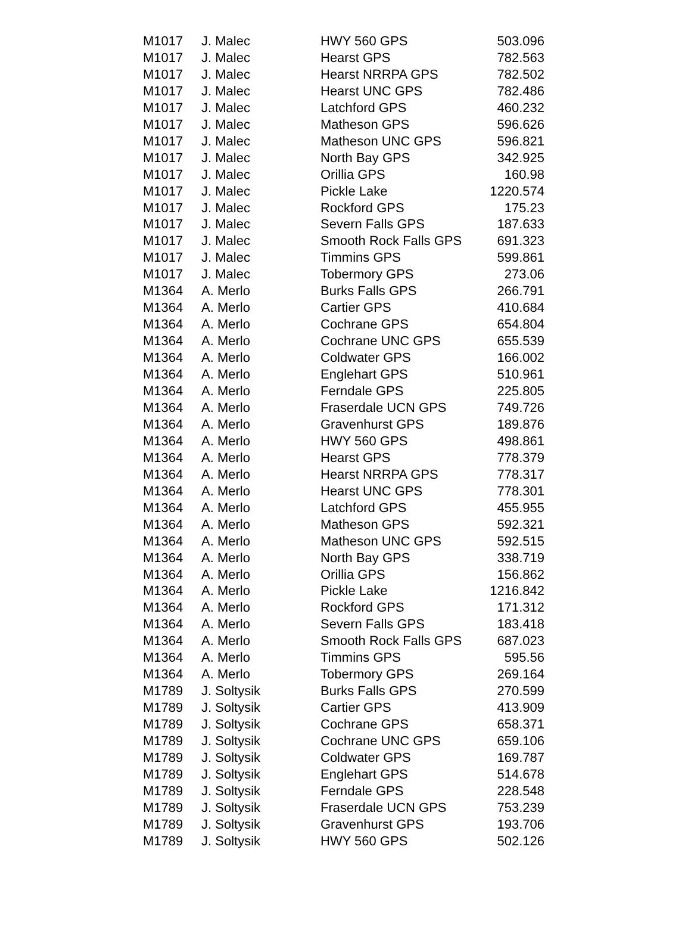| M1017 | J. Malec | HWY 560 GPS | 503.096 |
| M1017 | J. Malec | Hearst GPS | 782.563 |
| M1017 | J. Malec | Hearst NRRPA GPS | 782.502 |
| M1017 | J. Malec | Hearst UNC GPS | 782.486 |
| M1017 | J. Malec | Latchford GPS | 460.232 |
| M1017 | J. Malec | Matheson GPS | 596.626 |
| M1017 | J. Malec | Matheson UNC GPS | 596.821 |
| M1017 | J. Malec | North Bay GPS | 342.925 |
| M1017 | J. Malec | Orillia GPS | 160.98 |
| M1017 | J. Malec | Pickle Lake | 1220.574 |
| M1017 | J. Malec | Rockford GPS | 175.23 |
| M1017 | J. Malec | Severn Falls GPS | 187.633 |
| M1017 | J. Malec | Smooth Rock Falls GPS | 691.323 |
| M1017 | J. Malec | Timmins GPS | 599.861 |
| M1017 | J. Malec | Tobermory GPS | 273.06 |
| M1364 | A. Merlo | Burks Falls GPS | 266.791 |
| M1364 | A. Merlo | Cartier GPS | 410.684 |
| M1364 | A. Merlo | Cochrane GPS | 654.804 |
| M1364 | A. Merlo | Cochrane UNC GPS | 655.539 |
| M1364 | A. Merlo | Coldwater GPS | 166.002 |
| M1364 | A. Merlo | Englehart GPS | 510.961 |
| M1364 | A. Merlo | Ferndale GPS | 225.805 |
| M1364 | A. Merlo | Fraserdale UCN GPS | 749.726 |
| M1364 | A. Merlo | Gravenhurst GPS | 189.876 |
| M1364 | A. Merlo | HWY 560 GPS | 498.861 |
| M1364 | A. Merlo | Hearst GPS | 778.379 |
| M1364 | A. Merlo | Hearst NRRPA GPS | 778.317 |
| M1364 | A. Merlo | Hearst UNC GPS | 778.301 |
| M1364 | A. Merlo | Latchford GPS | 455.955 |
| M1364 | A. Merlo | Matheson GPS | 592.321 |
| M1364 | A. Merlo | Matheson UNC GPS | 592.515 |
| M1364 | A. Merlo | North Bay GPS | 338.719 |
| M1364 | A. Merlo | Orillia GPS | 156.862 |
| M1364 | A. Merlo | Pickle Lake | 1216.842 |
| M1364 | A. Merlo | Rockford GPS | 171.312 |
| M1364 | A. Merlo | Severn Falls GPS | 183.418 |
| M1364 | A. Merlo | Smooth Rock Falls GPS | 687.023 |
| M1364 | A. Merlo | Timmins GPS | 595.56 |
| M1364 | A. Merlo | Tobermory GPS | 269.164 |
| M1789 | J. Soltysik | Burks Falls GPS | 270.599 |
| M1789 | J. Soltysik | Cartier GPS | 413.909 |
| M1789 | J. Soltysik | Cochrane GPS | 658.371 |
| M1789 | J. Soltysik | Cochrane UNC GPS | 659.106 |
| M1789 | J. Soltysik | Coldwater GPS | 169.787 |
| M1789 | J. Soltysik | Englehart GPS | 514.678 |
| M1789 | J. Soltysik | Ferndale GPS | 228.548 |
| M1789 | J. Soltysik | Fraserdale UCN GPS | 753.239 |
| M1789 | J. Soltysik | Gravenhurst GPS | 193.706 |
| M1789 | J. Soltysik | HWY 560 GPS | 502.126 |